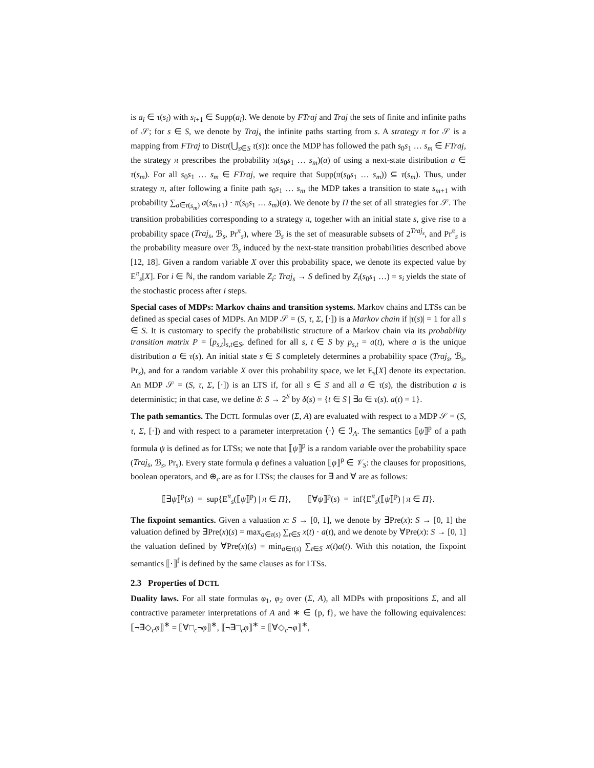is a<sub>i</sub> ∈ τ(s<sub>i</sub>) with s<sub>i+1</sub> ∈ Supp(a<sub>i</sub>). We denote by FTraj and Traj the sets of finite and infinite paths of 𝒮; for s ∈ S, we denote by Traj<sub>s</sub> the infinite paths starting from s. A strategy π for 𝒮 is a mapping from FTraj to Distr(⋃<sub>s∈S</sub> τ(s)): once the MDP has followed the path s<sub>0</sub>s<sub>1</sub> … s<sub>m</sub> ∈ FTraj, the strategy π prescribes the probability π(s<sub>0</sub>s<sub>1</sub> … s<sub>m</sub>)(a) of using a next-state distribution a ∈ τ(s<sub>m</sub>). For all s<sub>0</sub>s<sub>1</sub> … s<sub>m</sub> ∈ FTraj, we require that Supp(π(s<sub>0</sub>s<sub>1</sub> … s<sub>m</sub>)) ⊆ τ(s<sub>m</sub>). Thus, under strategy π, after following a finite path s<sub>0</sub>s<sub>1</sub> … s<sub>m</sub> the MDP takes a transition to state s<sub>m+1</sub> with probability ∑<sub>a∈τ(s<sub>m</sub>)</sub> a(s<sub>m+1</sub>) · π(s<sub>0</sub>s<sub>1</sub> … s<sub>m</sub>)(a). We denote by Π the set of all strategies for 𝒮. The transition probabilities corresponding to a strategy π, together with an initial state s, give rise to a probability space (Traj<sub>s</sub>, ℬ<sub>s</sub>, Pr<sup>π</sup><sub>s</sub>), where ℬ<sub>s</sub> is the set of measurable subsets of 2<sup>Traj<sub>s</sub></sup>, and Pr<sup>π</sup><sub>s</sub> is the probability measure over ℬ<sub>s</sub> induced by the next-state transition probabilities described above [12, 18]. Given a random variable X over this probability space, we denote its expected value by E<sup>π</sup><sub>s</sub>[X]. For i ∈ ℕ, the random variable Z<sub>i</sub>: Traj<sub>s</sub> → S defined by Z<sub>i</sub>(s<sub>0</sub>s<sub>1</sub> …) = s<sub>i</sub> yields the state of the stochastic process after i steps.
Special cases of MDPs: Markov chains and transition systems. Markov chains and LTSs can be defined as special cases of MDPs. An MDP 𝒮 = (S, τ, Σ, [·]) is a Markov chain if |τ(s)| = 1 for all s ∈ S. It is customary to specify the probabilistic structure of a Markov chain via its probability transition matrix P = [p<sub>s,t</sub>]<sub>s,t∈S</sub>, defined for all s, t ∈ S by p<sub>s,t</sub> = a(t), where a is the unique distribution a ∈ τ(s). An initial state s ∈ S completely determines a probability space (Traj<sub>s</sub>, ℬ<sub>s</sub>, Pr<sub>s</sub>), and for a random variable X over this probability space, we let E<sub>s</sub>[X] denote its expectation. An MDP 𝒮 = (S, τ, Σ, [·]) is an LTS if, for all s ∈ S and all a ∈ τ(s), the distribution a is deterministic; in that case, we define δ: S → 2<sup>S</sup> by δ(s) = {t ∈ S | ∃a ∈ τ(s). a(t) = 1}.
The path semantics. The DCTL formulas over (Σ, A) are evaluated with respect to a MDP 𝒮 = (S, τ, Σ, [·]) and with respect to a parameter interpretation ⟨·⟩ ∈ ℐ<sub>A</sub>. The semantics ⟦ψ⟧<sup>p</sup> of a path formula ψ is defined as for LTSs; we note that ⟦ψ⟧<sup>p</sup> is a random variable over the probability space (Traj<sub>s</sub>, ℬ<sub>s</sub>, Pr<sub>s</sub>). Every state formula φ defines a valuation ⟦φ⟧<sup>p</sup> ∈ 𝒱<sub>S</sub>: the clauses for propositions, boolean operators, and ⊕<sub>c</sub> are as for LTSs; the clauses for ∃ and ∀ are as follows:
⟦∃ψ⟧<sup>p</sup>(s) = sup{E<sup>π</sup><sub>s</sub>(⟦ψ⟧<sup>p</sup>) | π ∈ Π}, ⟦∀ψ⟧<sup>p</sup>(s) = inf{E<sup>π</sup><sub>s</sub>(⟦ψ⟧<sup>p</sup>) | π ∈ Π}.
The fixpoint semantics. Given a valuation x: S → [0, 1], we denote by ∃Pre(x): S → [0, 1] the valuation defined by ∃Pre(x)(s) = max<sub>a∈τ(s)</sub> ∑<sub>t∈S</sub> x(t) · a(t), and we denote by ∀Pre(x): S → [0, 1] the valuation defined by ∀Pre(x)(s) = min<sub>a∈τ(s)</sub> ∑<sub>t∈S</sub> x(t)a(t). With this notation, the fixpoint semantics ⟦·⟧<sup>f</sup> is defined by the same clauses as for LTSs.
2.3 Properties of DCTL
Duality laws. For all state formulas φ<sub>1</sub>, φ<sub>2</sub> over (Σ, A), all MDPs with propositions Σ, and all contractive parameter interpretations of A and ∗ ∈ {p, f}, we have the following equivalences: ⟦¬∃◇<sub>c</sub>φ⟧<sup>∗</sup> = ⟦∀□<sub>c</sub>¬φ⟧<sup>∗</sup>, ⟦¬∃□<sub>c</sub>φ⟧<sup>∗</sup> = ⟦∀◇<sub>c</sub>¬φ⟧<sup>∗</sup>,